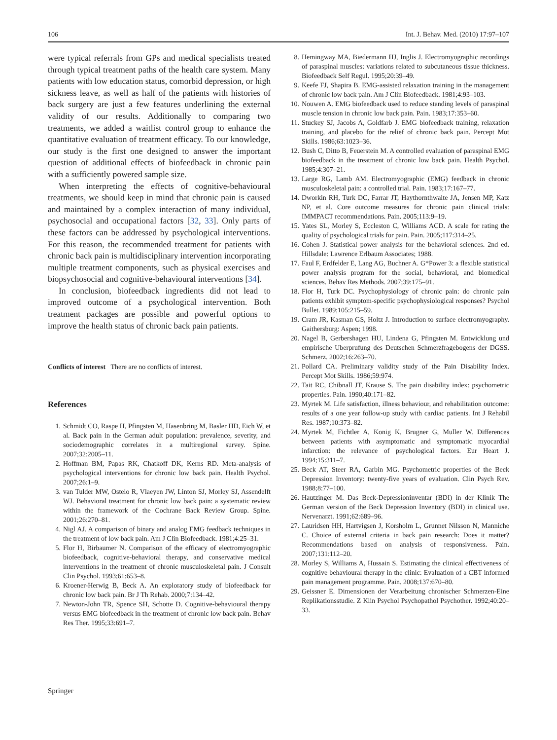106 Int. J. Behav. Med. (2010) 17:97–107
were typical referrals from GPs and medical specialists treated through typical treatment paths of the health care system. Many patients with low education status, comorbid depression, or high sickness leave, as well as half of the patients with histories of back surgery are just a few features underlining the external validity of our results. Additionally to comparing two treatments, we added a waitlist control group to enhance the quantitative evaluation of treatment efficacy. To our knowledge, our study is the first one designed to answer the important question of additional effects of biofeedback in chronic pain with a sufficiently powered sample size.
When interpreting the effects of cognitive-behavioural treatments, we should keep in mind that chronic pain is caused and maintained by a complex interaction of many individual, psychosocial and occupational factors [32, 33]. Only parts of these factors can be addressed by psychological interventions. For this reason, the recommended treatment for patients with chronic back pain is multidisciplinary intervention incorporating multiple treatment components, such as physical exercises and biopsychosocial and cognitive-behavioural interventions [34].
In conclusion, biofeedback ingredients did not lead to improved outcome of a psychological intervention. Both treatment packages are possible and powerful options to improve the health status of chronic back pain patients.
Conflicts of interest There are no conflicts of interest.
References
1. Schmidt CO, Raspe H, Pfingsten M, Hasenbring M, Basler HD, Eich W, et al. Back pain in the German adult population: prevalence, severity, and sociodemographic correlates in a multiregional survey. Spine. 2007;32:2005–11.
2. Hoffman BM, Papas RK, Chatkoff DK, Kerns RD. Meta-analysis of psychological interventions for chronic low back pain. Health Psychol. 2007;26:1–9.
3. van Tulder MW, Ostelo R, Vlaeyen JW, Linton SJ, Morley SJ, Assendelft WJ. Behavioral treatment for chronic low back pain: a systematic review within the framework of the Cochrane Back Review Group. Spine. 2001;26:270–81.
4. Nigl AJ. A comparison of binary and analog EMG feedback techniques in the treatment of low back pain. Am J Clin Biofeedback. 1981;4:25–31.
5. Flor H, Birbaumer N. Comparison of the efficacy of electromyographic biofeedback, cognitive-behavioral therapy, and conservative medical interventions in the treatment of chronic musculoskeletal pain. J Consult Clin Psychol. 1993;61:653–8.
6. Kroener-Herwig B, Beck A. An exploratory study of biofeedback for chronic low back pain. Br J Th Rehab. 2000;7:134–42.
7. Newton-John TR, Spence SH, Schotte D. Cognitive-behavioural therapy versus EMG biofeedback in the treatment of chronic low back pain. Behav Res Ther. 1995;33:691–7.
8. Hemingway MA, Biedermann HJ, Inglis J. Electromyographic recordings of paraspinal muscles: variations related to subcutaneous tissue thickness. Biofeedback Self Regul. 1995;20:39–49.
9. Keefe FJ, Shapira B. EMG-assisted relaxation training in the management of chronic low back pain. Am J Clin Biofeedback. 1981;4:93–103.
10. Nouwen A. EMG biofeedback used to reduce standing levels of paraspinal muscle tension in chronic low back pain. Pain. 1983;17:353–60.
11. Stuckey SJ, Jacobs A, Goldfarb J. EMG biofeedback training, relaxation training, and placebo for the relief of chronic back pain. Percept Mot Skills. 1986;63:1023–36.
12. Bush C, Ditto B, Feuerstein M. A controlled evaluation of paraspinal EMG biofeedback in the treatment of chronic low back pain. Health Psychol. 1985;4:307–21.
13. Large RG, Lamb AM. Electromyographic (EMG) feedback in chronic musculoskeletal pain: a controlled trial. Pain. 1983;17:167–77.
14. Dworkin RH, Turk DC, Farrar JT, Haythornthwaite JA, Jensen MP, Katz NP, et al. Core outcome measures for chronic pain clinical trials: IMMPACT recommendations. Pain. 2005;113:9–19.
15. Yates SL, Morley S, Eccleston C, Williams ACD. A scale for rating the quality of psychological trials for pain. Pain. 2005;117:314–25.
16. Cohen J. Statistical power analysis for the behavioral sciences. 2nd ed. Hillsdale: Lawrence Erlbaum Associates; 1988.
17. Faul F, Erdfelder E, Lang AG, Buchner A. G*Power 3: a flexible statistical power analysis program for the social, behavioral, and biomedical sciences. Behav Res Methods. 2007;39:175–91.
18. Flor H, Turk DC. Psychophysiology of chronic pain: do chronic pain patients exhibit symptom-specific psychophysiological responses? Psychol Bullet. 1989;105:215–59.
19. Cram JR, Kasman GS, Holtz J. Introduction to surface electromyography. Gaithersburg: Aspen; 1998.
20. Nagel B, Gerbershagen HU, Lindena G, Pfingsten M. Entwicklung und empirische Uberprufung des Deutschen Schmerzfragebogens der DGSS. Schmerz. 2002;16:263–70.
21. Pollard CA. Preliminary validity study of the Pain Disability Index. Percept Mot Skills. 1986;59:974.
22. Tait RC, Chibnall JT, Krause S. The pain disability index: psychometric properties. Pain. 1990;40:171–82.
23. Myrtek M. Life satisfaction, illness behaviour, and rehabilitation outcome: results of a one year follow-up study with cardiac patients. Int J Rehabil Res. 1987;10:373–82.
24. Myrtek M, Fichtler A, Konig K, Brugner G, Muller W. Differences between patients with asymptomatic and symptomatic myocardial infarction: the relevance of psychological factors. Eur Heart J. 1994;15:311–7.
25. Beck AT, Steer RA, Garbin MG. Psychometric properties of the Beck Depression Inventory: twenty-five years of evaluation. Clin Psych Rev. 1988;8:77–100.
26. Hautzinger M. Das Beck-Depressioninventar (BDI) in der Klinik The German version of the Beck Depression Inventory (BDI) in clinical use. Nervenarzt. 1991;62:689–96.
27. Lauridsen HH, Hartvigsen J, Korsholm L, Grunnet Nilsson N, Manniche C. Choice of external criteria in back pain research: Does it matter? Recommendations based on analysis of responsiveness. Pain. 2007;131:112–20.
28. Morley S, Williams A, Hussain S. Estimating the clinical effectiveness of cognitive behavioural therapy in the clinic: Evaluation of a CBT informed pain management programme. Pain. 2008;137:670–80.
29. Geissner E. Dimensionen der Verarbeitung chronischer Schmerzen-Eine Replikationsstudie. Z Klin Psychol Psychopathol Psychother. 1992;40:20–33.
Springer